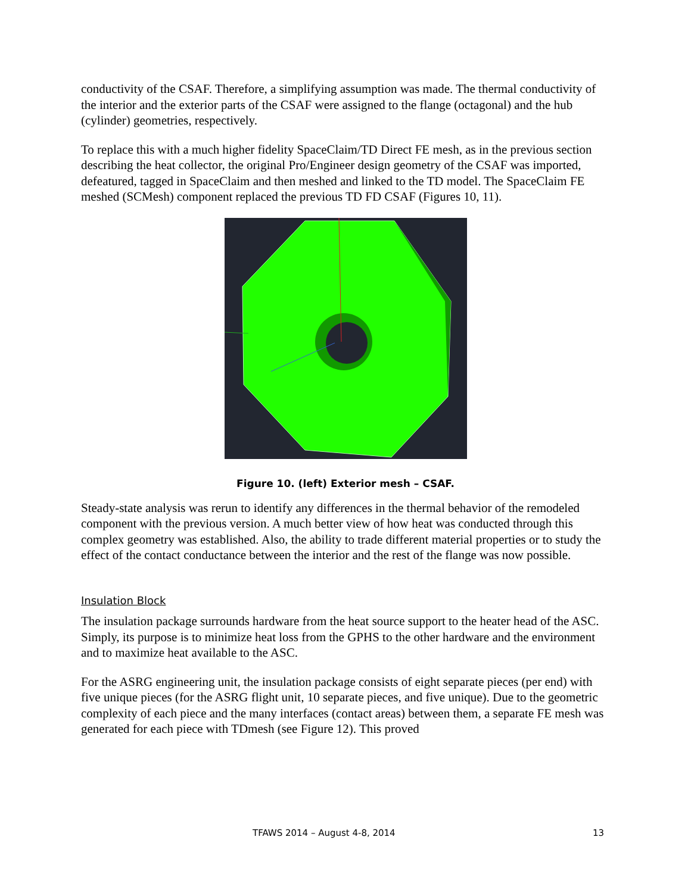conductivity of the CSAF. Therefore, a simplifying assumption was made. The thermal conductivity of the interior and the exterior parts of the CSAF were assigned to the flange (octagonal) and the hub (cylinder) geometries, respectively.
To replace this with a much higher fidelity SpaceClaim/TD Direct FE mesh, as in the previous section describing the heat collector, the original Pro/Engineer design geometry of the CSAF was imported, defeatured, tagged in SpaceClaim and then meshed and linked to the TD model. The SpaceClaim FE meshed (SCMesh) component replaced the previous TD FD CSAF (Figures 10, 11).
Figure 10. (left) Exterior mesh – CSAF.
Steady-state analysis was rerun to identify any differences in the thermal behavior of the remodeled component with the previous version. A much better view of how heat was conducted through this complex geometry was established. Also, the ability to trade different material properties or to study the effect of the contact conductance between the interior and the rest of the flange was now possible.
Insulation Block
The insulation package surrounds hardware from the heat source support to the heater head of the ASC. Simply, its purpose is to minimize heat loss from the GPHS to the other hardware and the environment and to maximize heat available to the ASC.
For the ASRG engineering unit, the insulation package consists of eight separate pieces (per end) with five unique pieces (for the ASRG flight unit, 10 separate pieces, and five unique). Due to the geometric complexity of each piece and the many interfaces (contact areas) between them, a separate FE mesh was generated for each piece with TDmesh (see Figure 12). This proved
TFAWS 2014 – August 4-8, 2014 13